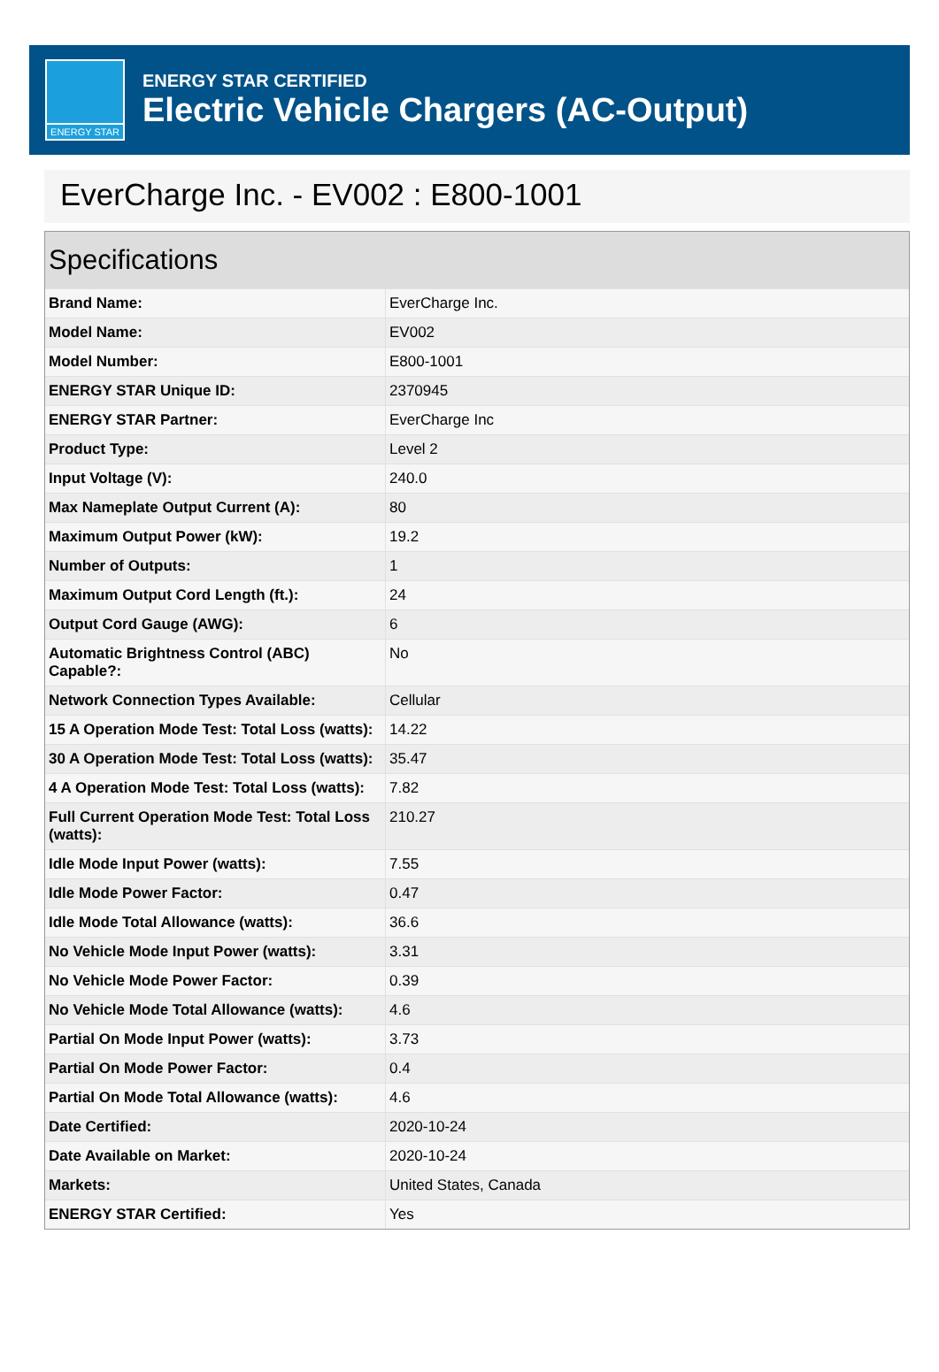ENERGY STAR
ENERGY STAR CERTIFIED
Electric Vehicle Chargers (AC-Output)
EverCharge Inc. - EV002 : E800-1001
Specifications
| Brand Name: | EverCharge Inc. |
| Model Name: | EV002 |
| Model Number: | E800-1001 |
| ENERGY STAR Unique ID: | 2370945 |
| ENERGY STAR Partner: | EverCharge Inc |
| Product Type: | Level 2 |
| Input Voltage (V): | 240.0 |
| Max Nameplate Output Current (A): | 80 |
| Maximum Output Power (kW): | 19.2 |
| Number of Outputs: | 1 |
| Maximum Output Cord Length (ft.): | 24 |
| Output Cord Gauge (AWG): | 6 |
| Automatic Brightness Control (ABC) Capable?: | No |
| Network Connection Types Available: | Cellular |
| 15 A Operation Mode Test: Total Loss (watts): | 14.22 |
| 30 A Operation Mode Test: Total Loss (watts): | 35.47 |
| 4 A Operation Mode Test: Total Loss (watts): | 7.82 |
| Full Current Operation Mode Test: Total Loss (watts): | 210.27 |
| Idle Mode Input Power (watts): | 7.55 |
| Idle Mode Power Factor: | 0.47 |
| Idle Mode Total Allowance (watts): | 36.6 |
| No Vehicle Mode Input Power (watts): | 3.31 |
| No Vehicle Mode Power Factor: | 0.39 |
| No Vehicle Mode Total Allowance (watts): | 4.6 |
| Partial On Mode Input Power (watts): | 3.73 |
| Partial On Mode Power Factor: | 0.4 |
| Partial On Mode Total Allowance (watts): | 4.6 |
| Date Certified: | 2020-10-24 |
| Date Available on Market: | 2020-10-24 |
| Markets: | United States, Canada |
| ENERGY STAR Certified: | Yes |